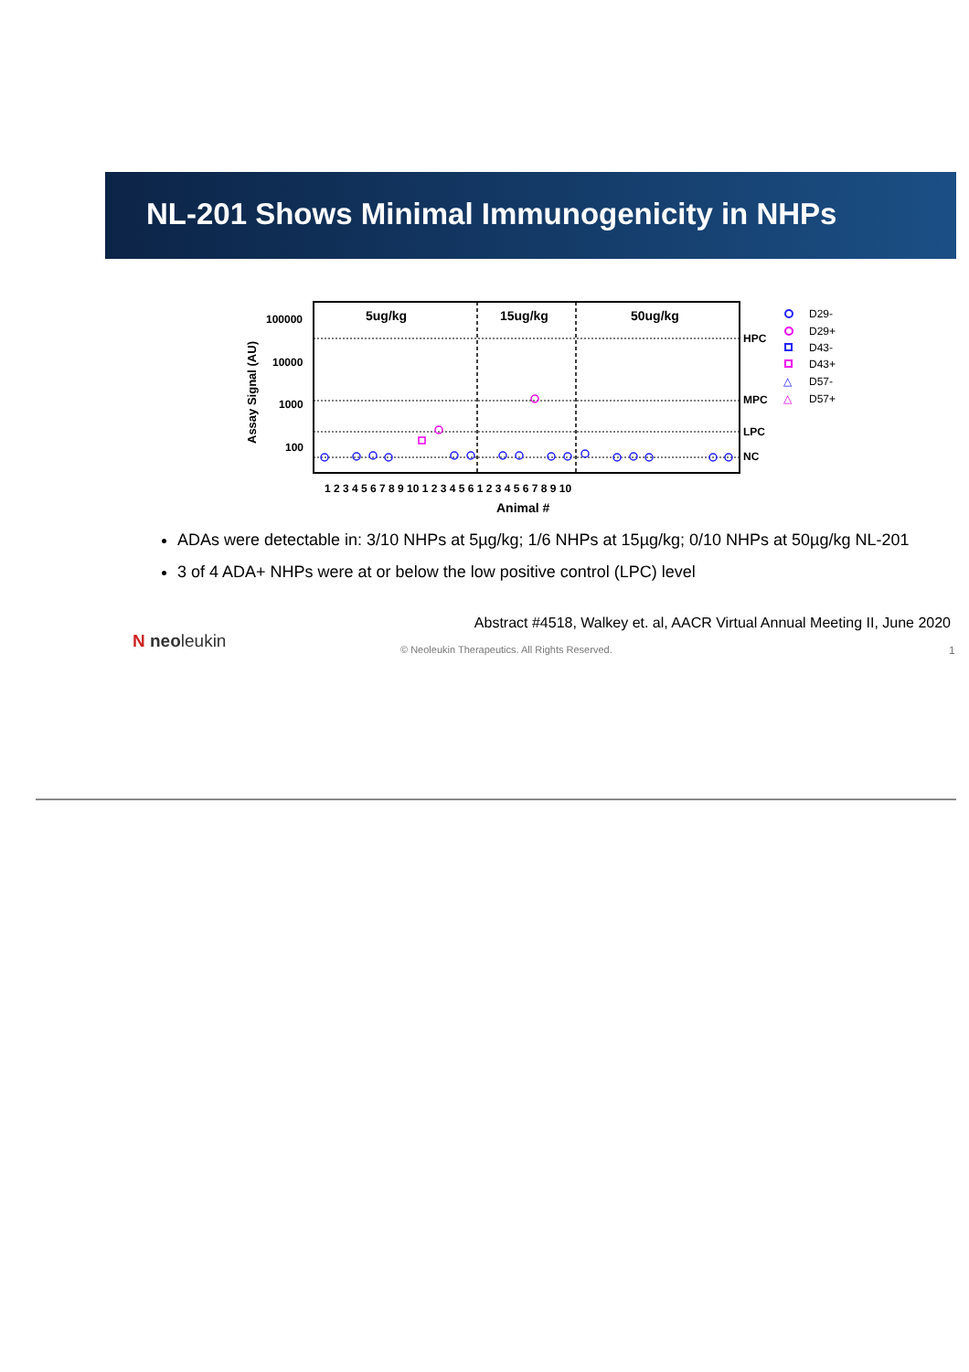NL-201 Shows Minimal Immunogenicity in NHPs
5ug/kg
15ug/kg
50ug/kg
100000
10000
1000
100
HPC
MPC
LPC
NC
Assay Signal (AU)
1 2 3 4 5 6 7 8 9 10 1 2 3 4 5 6 1 2 3 4 5 6 7 8 9 10
Animal #
D29-
D29+
D43-
D43+
△
D57-
△
D57+
ADAs were detectable in: 3/10 NHPs at 5µg/kg; 1/6 NHPs at 15µg/kg; 0/10 NHPs at 50µg/kg NL-201
3 of 4 ADA+ NHPs were at or below the low positive control (LPC) level
Abstract #4518, Walkey et. al, AACR Virtual Annual Meeting II, June 2020
N neoleukin
© Neoleukin Therapeutics. All Rights Reserved.
1